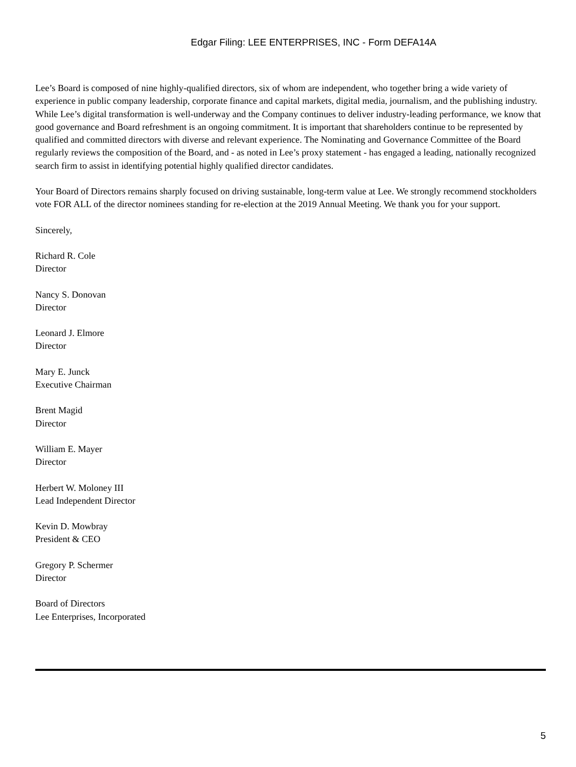Edgar Filing: LEE ENTERPRISES, INC - Form DEFA14A
Lee’s Board is composed of nine highly-qualified directors, six of whom are independent, who together bring a wide variety of experience in public company leadership, corporate finance and capital markets, digital media, journalism, and the publishing industry. While Lee’s digital transformation is well-underway and the Company continues to deliver industry-leading performance, we know that good governance and Board refreshment is an ongoing commitment. It is important that shareholders continue to be represented by qualified and committed directors with diverse and relevant experience. The Nominating and Governance Committee of the Board regularly reviews the composition of the Board, and - as noted in Lee’s proxy statement - has engaged a leading, nationally recognized search firm to assist in identifying potential highly qualified director candidates.
Your Board of Directors remains sharply focused on driving sustainable, long-term value at Lee. We strongly recommend stockholders vote FOR ALL of the director nominees standing for re-election at the 2019 Annual Meeting. We thank you for your support.
Sincerely,
Richard R. Cole
Director
Nancy S. Donovan
Director
Leonard J. Elmore
Director
Mary E. Junck
Executive Chairman
Brent Magid
Director
William E. Mayer
Director
Herbert W. Moloney III
Lead Independent Director
Kevin D. Mowbray
President & CEO
Gregory P. Schermer
Director
Board of Directors
Lee Enterprises, Incorporated
5